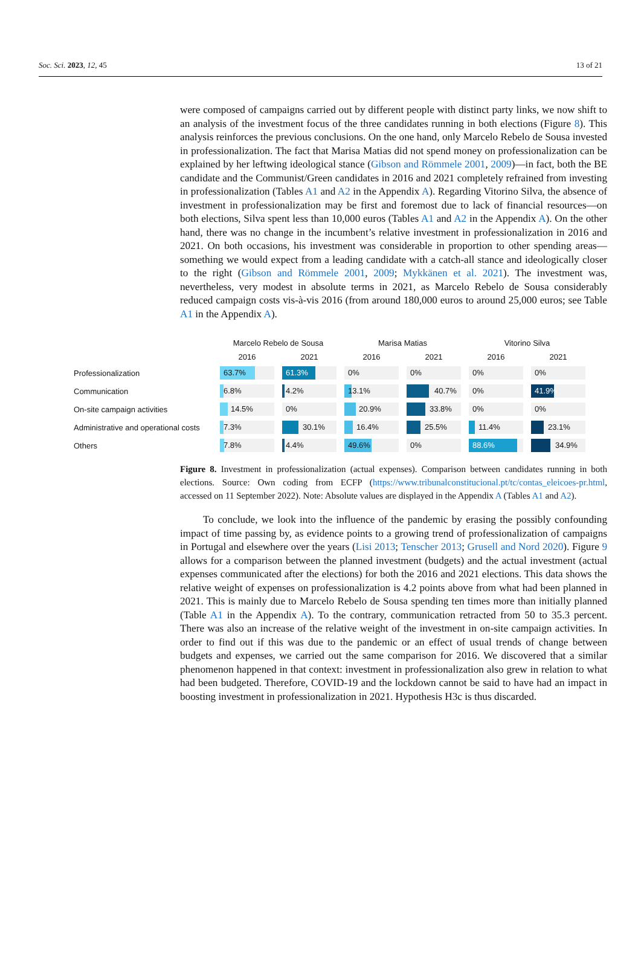Soc. Sci. 2023, 12, 45 13 of 21
were composed of campaigns carried out by different people with distinct party links, we now shift to an analysis of the investment focus of the three candidates running in both elections (Figure 8). This analysis reinforces the previous conclusions. On the one hand, only Marcelo Rebelo de Sousa invested in professionalization. The fact that Marisa Matias did not spend money on professionalization can be explained by her leftwing ideological stance (Gibson and Römmele 2001, 2009)—in fact, both the BE candidate and the Communist/Green candidates in 2016 and 2021 completely refrained from investing in professionalization (Tables A1 and A2 in the Appendix A). Regarding Vitorino Silva, the absence of investment in professionalization may be first and foremost due to lack of financial resources—on both elections, Silva spent less than 10,000 euros (Tables A1 and A2 in the Appendix A). On the other hand, there was no change in the incumbent’s relative investment in professionalization in 2016 and 2021. On both occasions, his investment was considerable in proportion to other spending areas—something we would expect from a leading candidate with a catch-all stance and ideologically closer to the right (Gibson and Römmele 2001, 2009; Mykkänen et al. 2021). The investment was, nevertheless, very modest in absolute terms in 2021, as Marcelo Rebelo de Sousa considerably reduced campaign costs vis-à-vis 2016 (from around 180,000 euros to around 25,000 euros; see Table A1 in the Appendix A).
| | Marcelo Rebelo de Sousa | | Marisa Matias | | Vitorino Silva | |
| --- | --- | --- | --- | --- | --- | --- |
| | 2016 | 2021 | 2016 | 2021 | 2016 | 2021 |
| Professionalization | 63.7% | 61.3% | 0% | 0% | 0% | 0% |
| Communication | 6.8% | 4.2% | 13.1% | 40.7% | 0% | 41.9% |
| On-site campaign activities | 14.5% | 0% | 20.9% | 33.8% | 0% | 0% |
| Administrative and operational costs | 7.3% | 30.1% | 16.4% | 25.5% | 11.4% | 23.1% |
| Others | 7.8% | 4.4% | 49.6% | 0% | 88.6% | 34.9% |
Figure 8. Investment in professionalization (actual expenses). Comparison between candidates running in both elections. Source: Own coding from ECFP (https://www.tribunalconstitucional.pt/tc/contas_eleicoes-pr.html, accessed on 11 September 2022). Note: Absolute values are displayed in the Appendix A (Tables A1 and A2).
To conclude, we look into the influence of the pandemic by erasing the possibly confounding impact of time passing by, as evidence points to a growing trend of professionalization of campaigns in Portugal and elsewhere over the years (Lisi 2013; Tenscher 2013; Grusell and Nord 2020). Figure 9 allows for a comparison between the planned investment (budgets) and the actual investment (actual expenses communicated after the elections) for both the 2016 and 2021 elections. This data shows the relative weight of expenses on professionalization is 4.2 points above from what had been planned in 2021. This is mainly due to Marcelo Rebelo de Sousa spending ten times more than initially planned (Table A1 in the Appendix A). To the contrary, communication retracted from 50 to 35.3 percent. There was also an increase of the relative weight of the investment in on-site campaign activities. In order to find out if this was due to the pandemic or an effect of usual trends of change between budgets and expenses, we carried out the same comparison for 2016. We discovered that a similar phenomenon happened in that context: investment in professionalization also grew in relation to what had been budgeted. Therefore, COVID-19 and the lockdown cannot be said to have had an impact in boosting investment in professionalization in 2021. Hypothesis H3c is thus discarded.